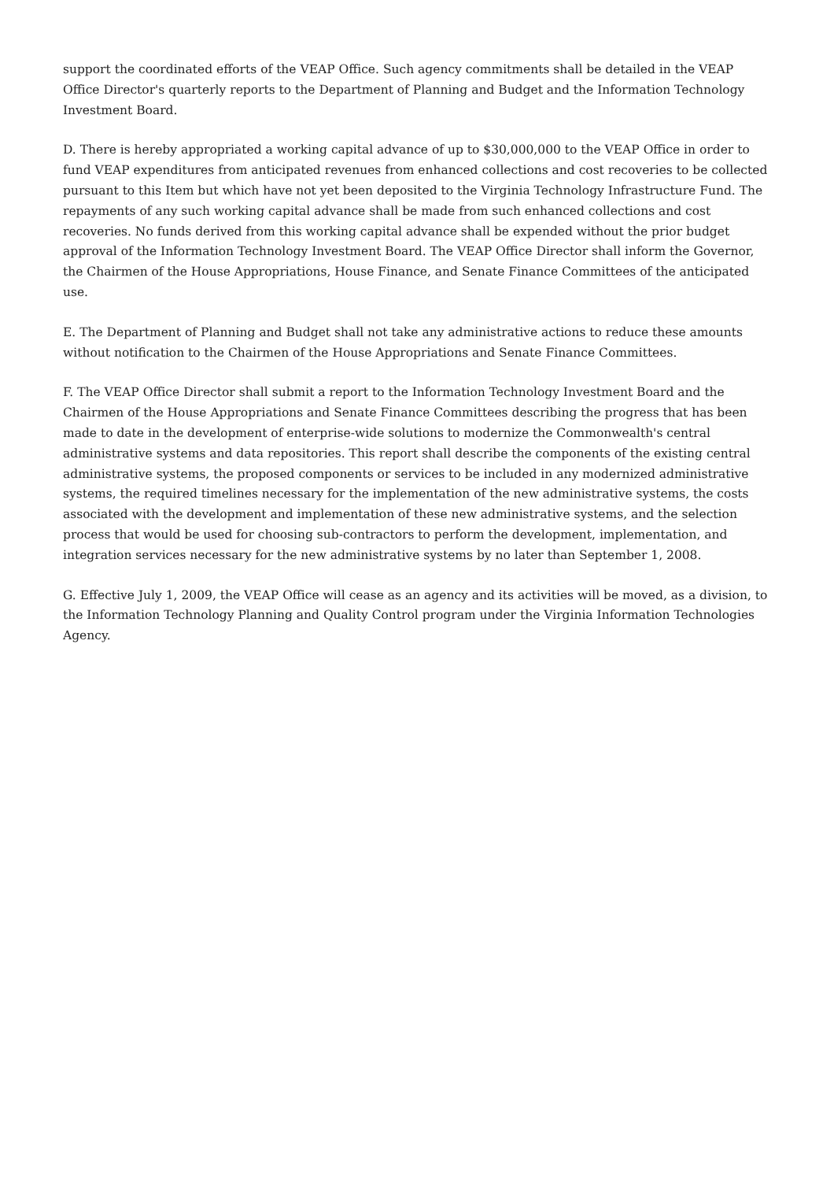support the coordinated efforts of the VEAP Office. Such agency commitments shall be detailed in the VEAP Office Director's quarterly reports to the Department of Planning and Budget and the Information Technology Investment Board.
D. There is hereby appropriated a working capital advance of up to $30,000,000 to the VEAP Office in order to fund VEAP expenditures from anticipated revenues from enhanced collections and cost recoveries to be collected pursuant to this Item but which have not yet been deposited to the Virginia Technology Infrastructure Fund. The repayments of any such working capital advance shall be made from such enhanced collections and cost recoveries. No funds derived from this working capital advance shall be expended without the prior budget approval of the Information Technology Investment Board. The VEAP Office Director shall inform the Governor, the Chairmen of the House Appropriations, House Finance, and Senate Finance Committees of the anticipated use.
E. The Department of Planning and Budget shall not take any administrative actions to reduce these amounts without notification to the Chairmen of the House Appropriations and Senate Finance Committees.
F. The VEAP Office Director shall submit a report to the Information Technology Investment Board and the Chairmen of the House Appropriations and Senate Finance Committees describing the progress that has been made to date in the development of enterprise-wide solutions to modernize the Commonwealth's central administrative systems and data repositories. This report shall describe the components of the existing central administrative systems, the proposed components or services to be included in any modernized administrative systems, the required timelines necessary for the implementation of the new administrative systems, the costs associated with the development and implementation of these new administrative systems, and the selection process that would be used for choosing sub-contractors to perform the development, implementation, and integration services necessary for the new administrative systems by no later than September 1, 2008.
G. Effective July 1, 2009, the VEAP Office will cease as an agency and its activities will be moved, as a division, to the Information Technology Planning and Quality Control program under the Virginia Information Technologies Agency.